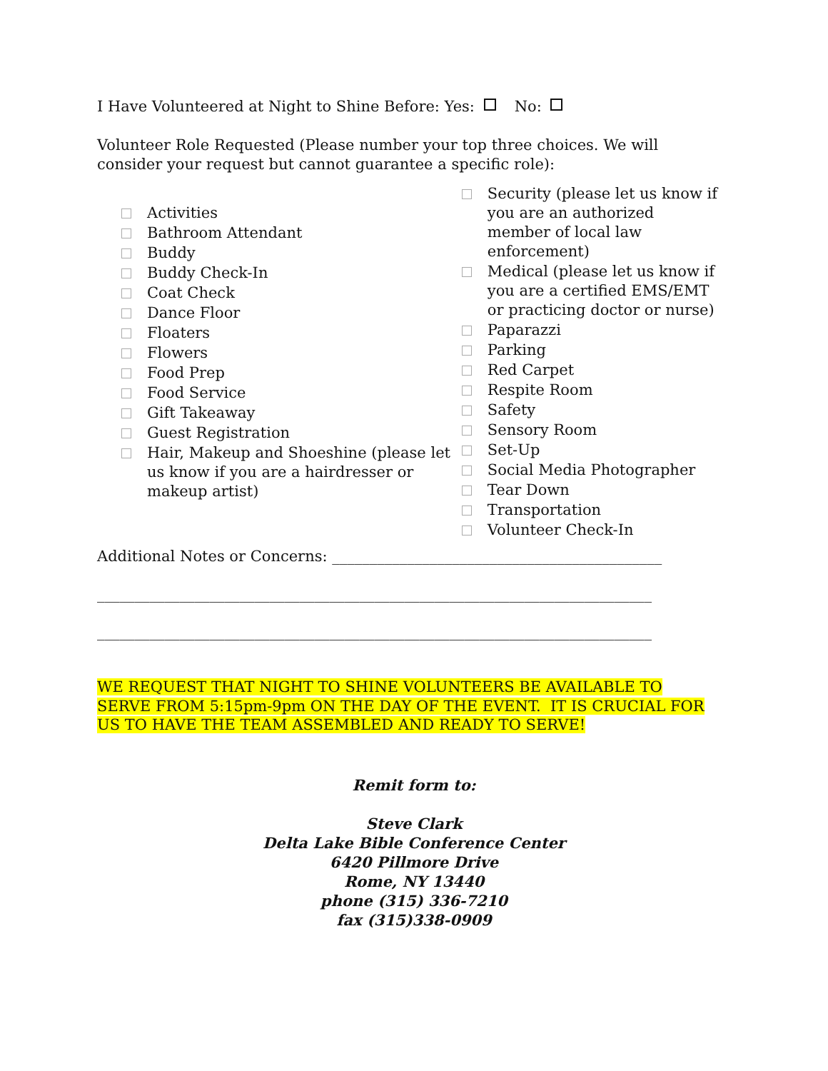I Have Volunteered at Night to Shine Before: Yes: No:
Volunteer Role Requested (Please number your top three choices. We will consider your request but cannot guarantee a specific role):
Activities
Bathroom Attendant
Buddy
Buddy Check-In
Coat Check
Dance Floor
Floaters
Flowers
Food Prep
Food Service
Gift Takeaway
Guest Registration
Hair, Makeup and Shoeshine (please let us know if you are a hairdresser or makeup artist)
Security (please let us know if you are an authorized member of local law enforcement)
Medical (please let us know if you are a certified EMS/EMT or practicing doctor or nurse)
Paparazzi
Parking
Red Carpet
Respite Room
Safety
Sensory Room
Set-Up
Social Media Photographer
Tear Down
Transportation
Volunteer Check-In
Additional Notes or Concerns: ____________________________________________
__________________________________________________________________________
__________________________________________________________________________
WE REQUEST THAT NIGHT TO SHINE VOLUNTEERS BE AVAILABLE TO SERVE FROM 5:15pm-9pm ON THE DAY OF THE EVENT. IT IS CRUCIAL FOR US TO HAVE THE TEAM ASSEMBLED AND READY TO SERVE!
Remit form to:
Steve Clark
Delta Lake Bible Conference Center
6420 Pillmore Drive
Rome, NY 13440
phone (315) 336-7210
fax (315)338-0909